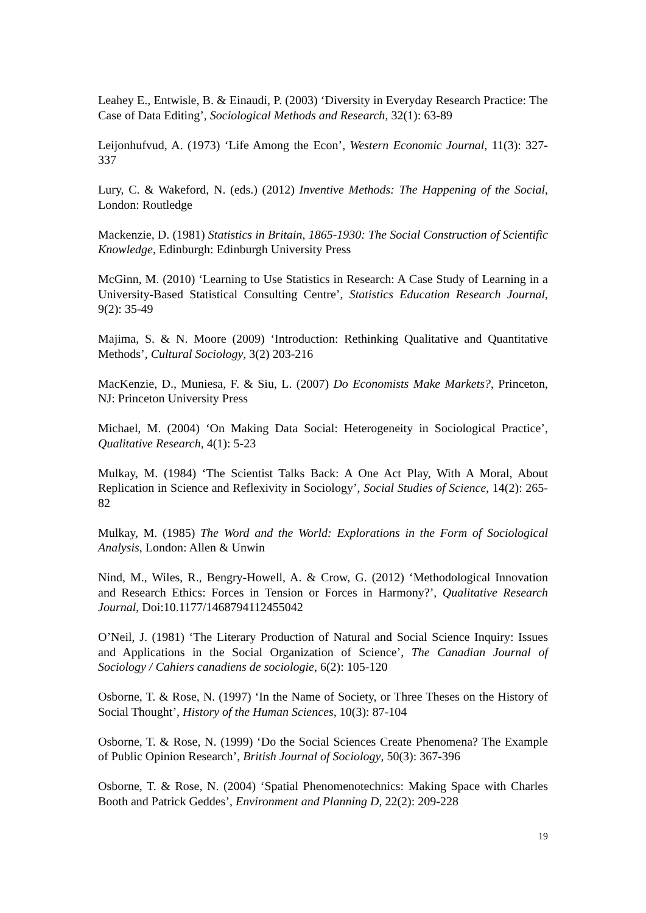Leahey E., Entwisle, B. & Einaudi, P. (2003) ‘Diversity in Everyday Research Practice: The Case of Data Editing’, Sociological Methods and Research, 32(1): 63-89
Leijonhufvud, A. (1973) ‘Life Among the Econ’, Western Economic Journal, 11(3): 327-337
Lury, C. & Wakeford, N. (eds.) (2012) Inventive Methods: The Happening of the Social, London: Routledge
Mackenzie, D. (1981) Statistics in Britain, 1865-1930: The Social Construction of Scientific Knowledge, Edinburgh: Edinburgh University Press
McGinn, M. (2010) ‘Learning to Use Statistics in Research: A Case Study of Learning in a University-Based Statistical Consulting Centre’, Statistics Education Research Journal, 9(2): 35-49
Majima, S. & N. Moore (2009) ‘Introduction: Rethinking Qualitative and Quantitative Methods’, Cultural Sociology, 3(2) 203-216
MacKenzie, D., Muniesa, F. & Siu, L. (2007) Do Economists Make Markets?, Princeton, NJ: Princeton University Press
Michael, M. (2004) ‘On Making Data Social: Heterogeneity in Sociological Practice’, Qualitative Research, 4(1): 5-23
Mulkay, M. (1984) ‘The Scientist Talks Back: A One Act Play, With A Moral, About Replication in Science and Reflexivity in Sociology’, Social Studies of Science, 14(2): 265-82
Mulkay, M. (1985) The Word and the World: Explorations in the Form of Sociological Analysis, London: Allen & Unwin
Nind, M., Wiles, R., Bengry-Howell, A. & Crow, G. (2012) ‘Methodological Innovation and Research Ethics: Forces in Tension or Forces in Harmony?’, Qualitative Research Journal, Doi:10.1177/1468794112455042
O’Neil, J. (1981) ‘The Literary Production of Natural and Social Science Inquiry: Issues and Applications in the Social Organization of Science’, The Canadian Journal of Sociology / Cahiers canadiens de sociologie, 6(2): 105-120
Osborne, T. & Rose, N. (1997) ‘In the Name of Society, or Three Theses on the History of Social Thought’, History of the Human Sciences, 10(3): 87-104
Osborne, T. & Rose, N. (1999) ‘Do the Social Sciences Create Phenomena? The Example of Public Opinion Research’, British Journal of Sociology, 50(3): 367-396
Osborne, T. & Rose, N. (2004) ‘Spatial Phenomenotechnics: Making Space with Charles Booth and Patrick Geddes’, Environment and Planning D, 22(2): 209-228
19